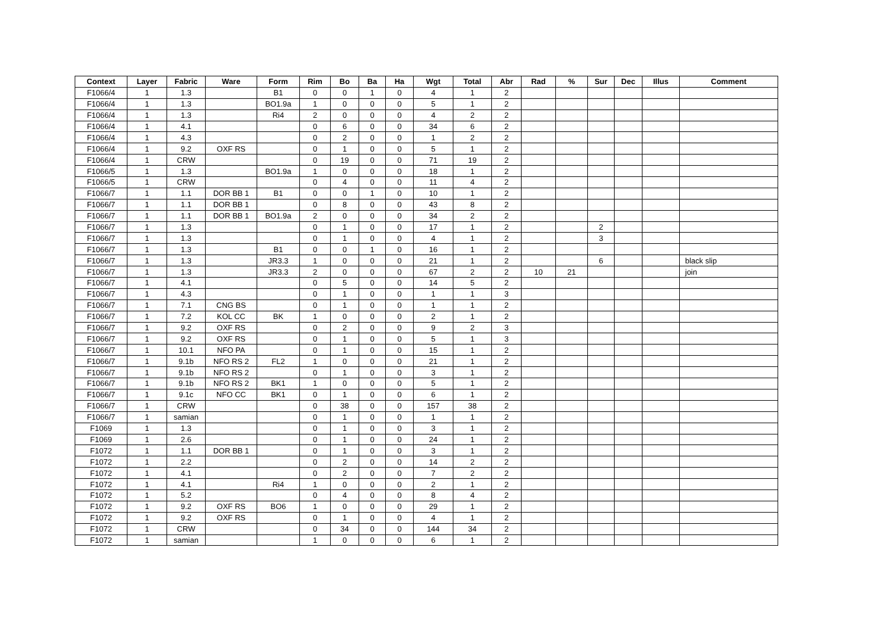| Context | Layer | Fabric | Ware | Form | Rim | Bo | Ba | Ha | Wgt | Total | Abr | Rad | % | Sur | Dec | Illus | Comment |
| --- | --- | --- | --- | --- | --- | --- | --- | --- | --- | --- | --- | --- | --- | --- | --- | --- | --- |
| F1066/4 | 1 | 1.3 | | B1 | 0 | 0 | 1 | 0 | 4 | 1 | 2 | | | | | | |
| F1066/4 | 1 | 1.3 | | BO1.9a | 1 | 0 | 0 | 0 | 5 | 1 | 2 | | | | | | |
| F1066/4 | 1 | 1.3 | | Ri4 | 2 | 0 | 0 | 0 | 4 | 2 | 2 | | | | | | |
| F1066/4 | 1 | 4.1 | | | 0 | 6 | 0 | 0 | 34 | 6 | 2 | | | | | | |
| F1066/4 | 1 | 4.3 | | | 0 | 2 | 0 | 0 | 1 | 2 | 2 | | | | | | |
| F1066/4 | 1 | 9.2 | OXF RS | | 0 | 1 | 0 | 0 | 5 | 1 | 2 | | | | | | |
| F1066/4 | 1 | CRW | | | 0 | 19 | 0 | 0 | 71 | 19 | 2 | | | | | | |
| F1066/5 | 1 | 1.3 | | BO1.9a | 1 | 0 | 0 | 0 | 18 | 1 | 2 | | | | | | |
| F1066/5 | 1 | CRW | | | 0 | 4 | 0 | 0 | 11 | 4 | 2 | | | | | | |
| F1066/7 | 1 | 1.1 | DOR BB 1 | B1 | 0 | 0 | 1 | 0 | 10 | 1 | 2 | | | | | | |
| F1066/7 | 1 | 1.1 | DOR BB 1 | | 0 | 8 | 0 | 0 | 43 | 8 | 2 | | | | | | |
| F1066/7 | 1 | 1.1 | DOR BB 1 | BO1.9a | 2 | 0 | 0 | 0 | 34 | 2 | 2 | | | | | | |
| F1066/7 | 1 | 1.3 | | | 0 | 1 | 0 | 0 | 17 | 1 | 2 | | | 2 | | | |
| F1066/7 | 1 | 1.3 | | | 0 | 1 | 0 | 0 | 4 | 1 | 2 | | | 3 | | | |
| F1066/7 | 1 | 1.3 | | B1 | 0 | 0 | 1 | 0 | 16 | 1 | 2 | | | | | | |
| F1066/7 | 1 | 1.3 | | JR3.3 | 1 | 0 | 0 | 0 | 21 | 1 | 2 | | | 6 | | | black slip |
| F1066/7 | 1 | 1.3 | | JR3.3 | 2 | 0 | 0 | 0 | 67 | 2 | 2 | 10 | 21 | | | | join |
| F1066/7 | 1 | 4.1 | | | 0 | 5 | 0 | 0 | 14 | 5 | 2 | | | | | | |
| F1066/7 | 1 | 4.3 | | | 0 | 1 | 0 | 0 | 1 | 1 | 3 | | | | | | |
| F1066/7 | 1 | 7.1 | CNG BS | | 0 | 1 | 0 | 0 | 1 | 1 | 2 | | | | | | |
| F1066/7 | 1 | 7.2 | KOL CC | BK | 1 | 0 | 0 | 0 | 2 | 1 | 2 | | | | | | |
| F1066/7 | 1 | 9.2 | OXF RS | | 0 | 2 | 0 | 0 | 9 | 2 | 3 | | | | | | |
| F1066/7 | 1 | 9.2 | OXF RS | | 0 | 1 | 0 | 0 | 5 | 1 | 3 | | | | | | |
| F1066/7 | 1 | 10.1 | NFO PA | | 0 | 1 | 0 | 0 | 15 | 1 | 2 | | | | | | |
| F1066/7 | 1 | 9.1b | NFO RS 2 | FL2 | 1 | 0 | 0 | 0 | 21 | 1 | 2 | | | | | | |
| F1066/7 | 1 | 9.1b | NFO RS 2 | | 0 | 1 | 0 | 0 | 3 | 1 | 2 | | | | | | |
| F1066/7 | 1 | 9.1b | NFO RS 2 | BK1 | 1 | 0 | 0 | 0 | 5 | 1 | 2 | | | | | | |
| F1066/7 | 1 | 9.1c | NFO CC | BK1 | 0 | 1 | 0 | 0 | 6 | 1 | 2 | | | | | | |
| F1066/7 | 1 | CRW | | | 0 | 38 | 0 | 0 | 157 | 38 | 2 | | | | | | |
| F1066/7 | 1 | samian | | | 0 | 1 | 0 | 0 | 1 | 1 | 2 | | | | | | |
| F1069 | 1 | 1.3 | | | 0 | 1 | 0 | 0 | 3 | 1 | 2 | | | | | | |
| F1069 | 1 | 2.6 | | | 0 | 1 | 0 | 0 | 24 | 1 | 2 | | | | | | |
| F1072 | 1 | 1.1 | DOR BB 1 | | 0 | 1 | 0 | 0 | 3 | 1 | 2 | | | | | | |
| F1072 | 1 | 2.2 | | | 0 | 2 | 0 | 0 | 14 | 2 | 2 | | | | | | |
| F1072 | 1 | 4.1 | | | 0 | 2 | 0 | 0 | 7 | 2 | 2 | | | | | | |
| F1072 | 1 | 4.1 | | Ri4 | 1 | 0 | 0 | 0 | 2 | 1 | 2 | | | | | | |
| F1072 | 1 | 5.2 | | | 0 | 4 | 0 | 0 | 8 | 4 | 2 | | | | | | |
| F1072 | 1 | 9.2 | OXF RS | BO6 | 1 | 0 | 0 | 0 | 29 | 1 | 2 | | | | | | |
| F1072 | 1 | 9.2 | OXF RS | | 0 | 1 | 0 | 0 | 4 | 1 | 2 | | | | | | |
| F1072 | 1 | CRW | | | 0 | 34 | 0 | 0 | 144 | 34 | 2 | | | | | | |
| F1072 | 1 | samian | | | 1 | 0 | 0 | 0 | 6 | 1 | 2 | | | | | | |